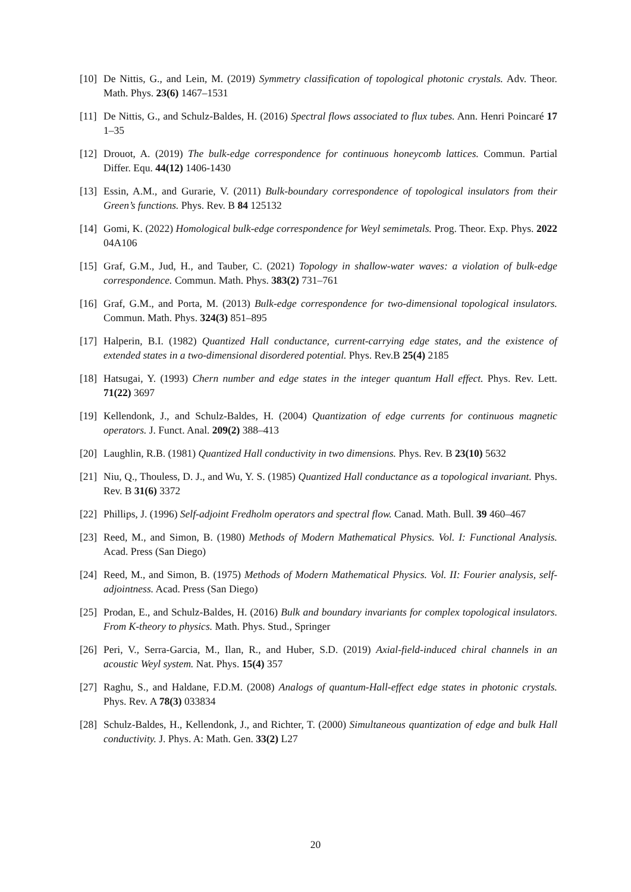[10] De Nittis, G., and Lein, M. (2019) Symmetry classification of topological photonic crystals. Adv. Theor. Math. Phys. 23(6) 1467–1531
[11] De Nittis, G., and Schulz-Baldes, H. (2016) Spectral flows associated to flux tubes. Ann. Henri Poincaré 17 1–35
[12] Drouot, A. (2019) The bulk-edge correspondence for continuous honeycomb lattices. Commun. Partial Differ. Equ. 44(12) 1406-1430
[13] Essin, A.M., and Gurarie, V. (2011) Bulk-boundary correspondence of topological insulators from their Green’s functions. Phys. Rev. B 84 125132
[14] Gomi, K. (2022) Homological bulk-edge correspondence for Weyl semimetals. Prog. Theor. Exp. Phys. 2022 04A106
[15] Graf, G.M., Jud, H., and Tauber, C. (2021) Topology in shallow-water waves: a violation of bulk-edge correspondence. Commun. Math. Phys. 383(2) 731–761
[16] Graf, G.M., and Porta, M. (2013) Bulk-edge correspondence for two-dimensional topological insulators. Commun. Math. Phys. 324(3) 851–895
[17] Halperin, B.I. (1982) Quantized Hall conductance, current-carrying edge states, and the existence of extended states in a two-dimensional disordered potential. Phys. Rev.B 25(4) 2185
[18] Hatsugai, Y. (1993) Chern number and edge states in the integer quantum Hall effect. Phys. Rev. Lett. 71(22) 3697
[19] Kellendonk, J., and Schulz-Baldes, H. (2004) Quantization of edge currents for continuous magnetic operators. J. Funct. Anal. 209(2) 388–413
[20] Laughlin, R.B. (1981) Quantized Hall conductivity in two dimensions. Phys. Rev. B 23(10) 5632
[21] Niu, Q., Thouless, D. J., and Wu, Y. S. (1985) Quantized Hall conductance as a topological invariant. Phys. Rev. B 31(6) 3372
[22] Phillips, J. (1996) Self-adjoint Fredholm operators and spectral flow. Canad. Math. Bull. 39 460–467
[23] Reed, M., and Simon, B. (1980) Methods of Modern Mathematical Physics. Vol. I: Functional Analysis. Acad. Press (San Diego)
[24] Reed, M., and Simon, B. (1975) Methods of Modern Mathematical Physics. Vol. II: Fourier analysis, self-adjointness. Acad. Press (San Diego)
[25] Prodan, E., and Schulz-Baldes, H. (2016) Bulk and boundary invariants for complex topological insulators. From K-theory to physics. Math. Phys. Stud., Springer
[26] Peri, V., Serra-Garcia, M., Ilan, R., and Huber, S.D. (2019) Axial-field-induced chiral channels in an acoustic Weyl system. Nat. Phys. 15(4) 357
[27] Raghu, S., and Haldane, F.D.M. (2008) Analogs of quantum-Hall-effect edge states in photonic crystals. Phys. Rev. A 78(3) 033834
[28] Schulz-Baldes, H., Kellendonk, J., and Richter, T. (2000) Simultaneous quantization of edge and bulk Hall conductivity. J. Phys. A: Math. Gen. 33(2) L27
20